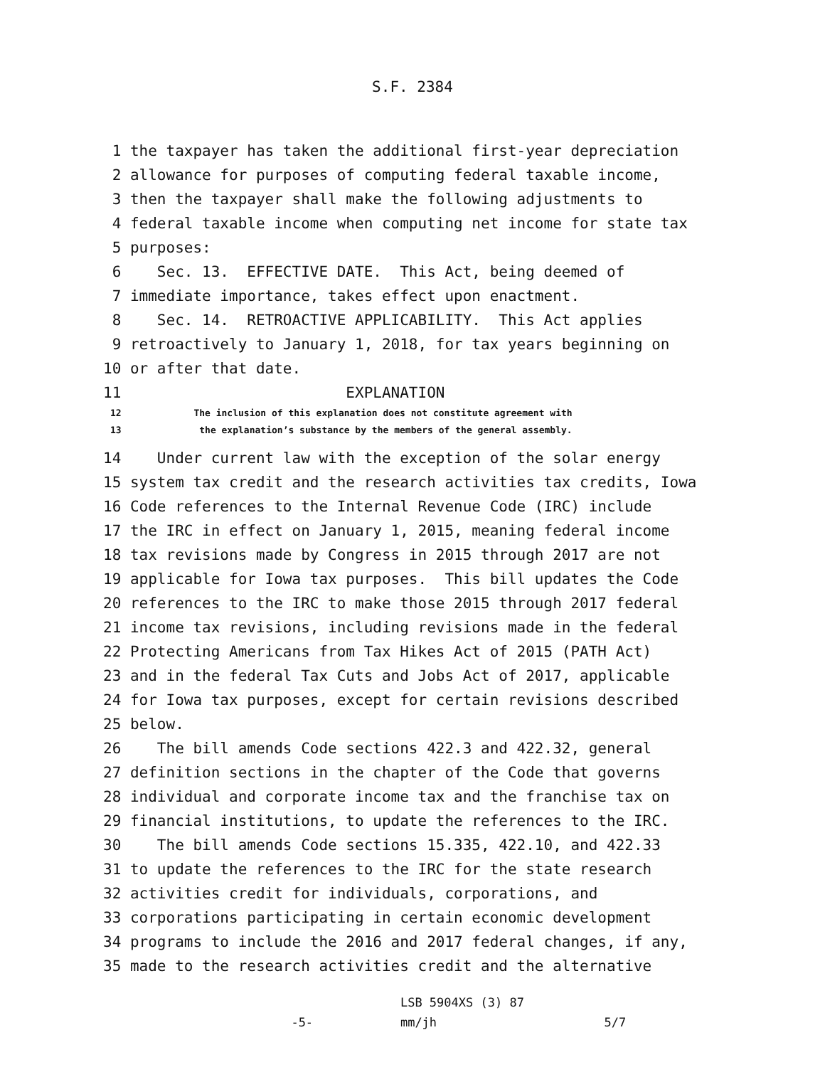S.F. 2384
1 the taxpayer has taken the additional first-year depreciation 2 allowance for purposes of computing federal taxable income, 3 then the taxpayer shall make the following adjustments to 4 federal taxable income when computing net income for state tax 5 purposes: 6 Sec. 13. EFFECTIVE DATE. This Act, being deemed of 7 immediate importance, takes effect upon enactment. 8 Sec. 14. RETROACTIVE APPLICABILITY. This Act applies 9 retroactively to January 1, 2018, for tax years beginning on 10 or after that date. 11 EXPLANATION
12 The inclusion of this explanation does not constitute agreement with 13 the explanation’s substance by the members of the general assembly.
14 Under current law with the exception of the solar energy 15 system tax credit and the research activities tax credits, Iowa 16 Code references to the Internal Revenue Code (IRC) include 17 the IRC in effect on January 1, 2015, meaning federal income 18 tax revisions made by Congress in 2015 through 2017 are not 19 applicable for Iowa tax purposes. This bill updates the Code 20 references to the IRC to make those 2015 through 2017 federal 21 income tax revisions, including revisions made in the federal 22 Protecting Americans from Tax Hikes Act of 2015 (PATH Act) 23 and in the federal Tax Cuts and Jobs Act of 2017, applicable 24 for Iowa tax purposes, except for certain revisions described 25 below. 26 The bill amends Code sections 422.3 and 422.32, general 27 definition sections in the chapter of the Code that governs 28 individual and corporate income tax and the franchise tax on 29 financial institutions, to update the references to the IRC. 30 The bill amends Code sections 15.335, 422.10, and 422.33 31 to update the references to the IRC for the state research 32 activities credit for individuals, corporations, and 33 corporations participating in certain economic development 34 programs to include the 2016 and 2017 federal changes, if any, 35 made to the research activities credit and the alternative
LSB 5904XS (3) 87 -5- mm/jh 5/7